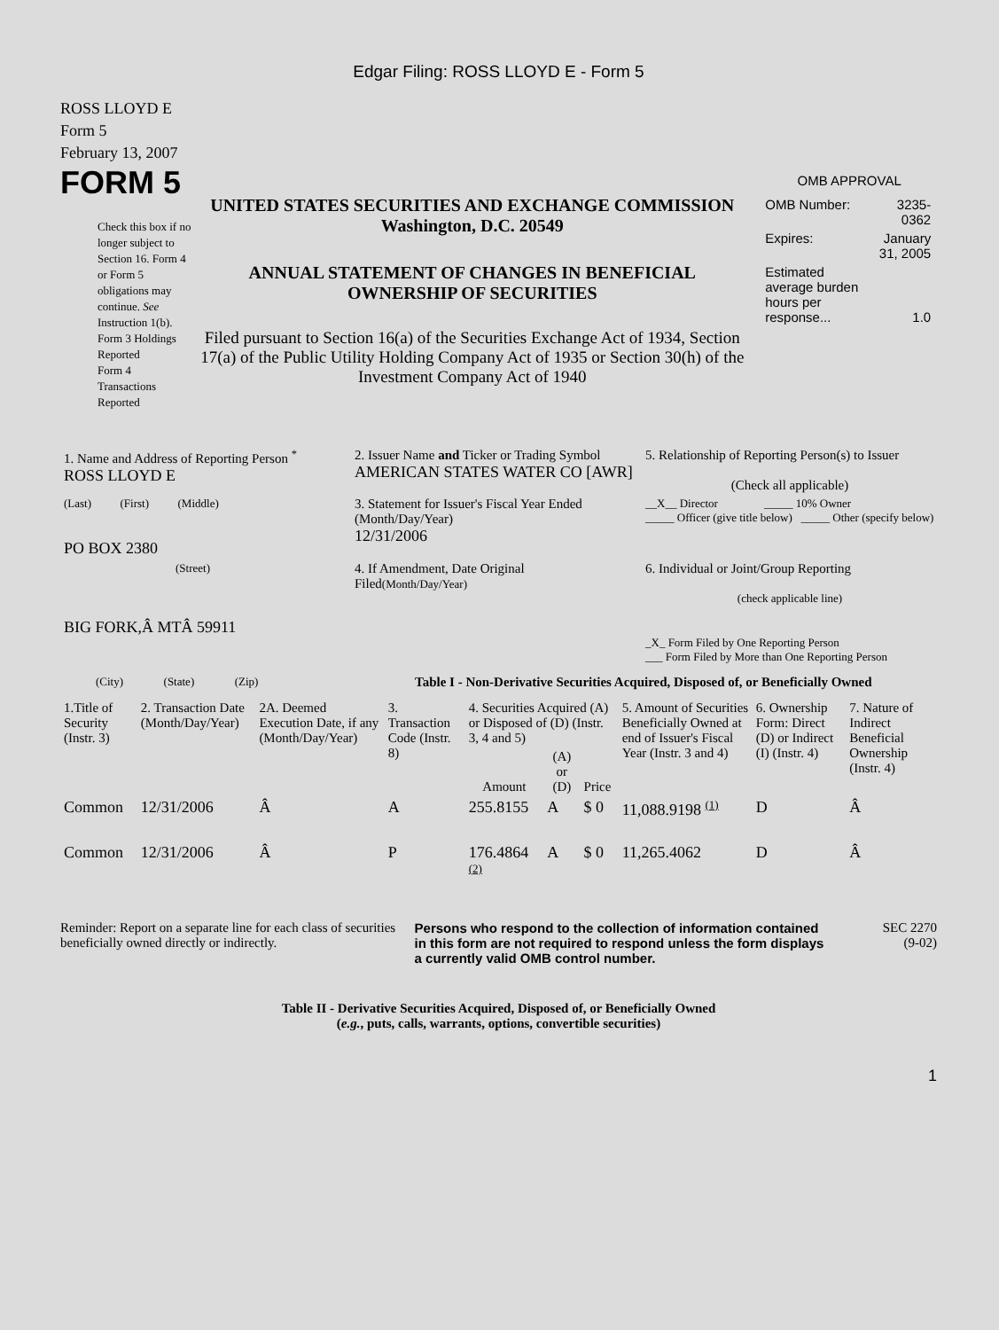Edgar Filing: ROSS LLOYD E - Form 5
ROSS LLOYD E
Form 5
February 13, 2007
FORM 5
Check this box if no longer subject to Section 16. Form 4 or Form 5 obligations may continue. See Instruction 1(b).
Form 3 Holdings Reported
Form 4 Transactions Reported
UNITED STATES SECURITIES AND EXCHANGE COMMISSION
Washington, D.C. 20549
ANNUAL STATEMENT OF CHANGES IN BENEFICIAL
OWNERSHIP OF SECURITIES
Filed pursuant to Section 16(a) of the Securities Exchange Act of 1934, Section 17(a) of the Public Utility Holding Company Act of 1935 or Section 30(h) of the Investment Company Act of 1940
OMB APPROVAL
| OMB Number: | 3235-0362 |
| Expires: | January 31, 2005 |
| Estimated average burden hours per response... | 1.0 |
| 1. Name and Address of Reporting Person <sup>*</sup> ROSS LLOYD E | 2. Issuer Name and Ticker or Trading Symbol AMERICAN STATES WATER CO [AWR] | 5. Relationship of Reporting Person(s) to Issuer (Check all applicable) |
| (Last) (First) (Middle) PO BOX 2380 | 3. Statement for Issuer's Fiscal Year Ended (Month/Day/Year) 12/31/2006 | __X__ Director _____ 10% Owner _____ Officer (give title below) _____ Other (specify below) |
| (Street) BIG FORK,Â MTÂ 59911 | 4. If Amendment, Date Original Filed (Month/Day/Year) | 6. Individual or Joint/Group Reporting (check applicable line) _X_ Form Filed by One Reporting Person ___ Form Filed by More than One Reporting Person |
(City) (State) (Zip)
Table I - Non-Derivative Securities Acquired, Disposed of, or Beneficially Owned
| 1.Title of Security (Instr. 3) | 2. Transaction Date (Month/Day/Year) | 2A. Deemed Execution Date, if any (Month/Day/Year) | 3. Transaction Code (Instr. 8) | 4. Securities Acquired (A) or Disposed of (D) (Instr. 3, 4 and 5) | | | 5. Amount of Securities Beneficially Owned at end of Issuer's Fiscal Year (Instr. 3 and 4) | 6. Ownership Form: Direct (D) or Indirect (I) (Instr. 4) | 7. Nature of Indirect Beneficial Ownership (Instr. 4) |
| --- | --- | --- | --- | --- | --- | --- | --- | --- | --- |
| | | | | Amount | (A) or (D) | Price | | | |
| Common | 12/31/2006 | Â | A | 255.8155 | A | $ 0 | 11,088.9198 <sup>(1)</sup> | D | Â |
| Common | 12/31/2006 | Â | P | 176.4864 <sup>(2)</sup> | A | $ 0 | 11,265.4062 | D | Â |
Reminder: Report on a separate line for each class of securities beneficially owned directly or indirectly.
Persons who respond to the collection of information contained in this form are not required to respond unless the form displays a currently valid OMB control number.
SEC 2270
(9-02)
Table II - Derivative Securities Acquired, Disposed of, or Beneficially Owned
(e.g., puts, calls, warrants, options, convertible securities)
1